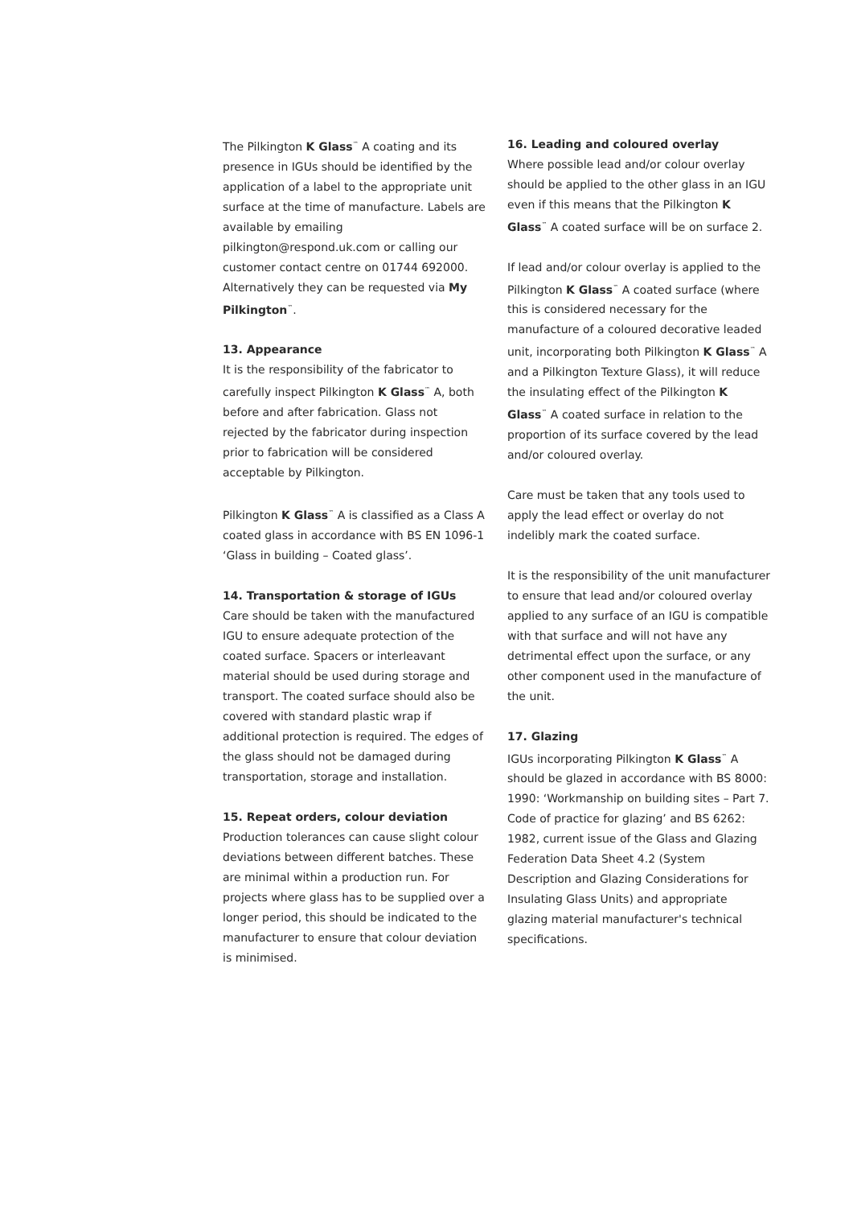The Pilkington K Glass<sup>™</sup> A coating and its presence in IGUs should be identified by the application of a label to the appropriate unit surface at the time of manufacture. Labels are available by emailing pilkington@respond.uk.com or calling our customer contact centre on 01744 692000. Alternatively they can be requested via My Pilkington<sup>™</sup>.
13. Appearance
It is the responsibility of the fabricator to carefully inspect Pilkington K Glass<sup>™</sup> A, both before and after fabrication. Glass not rejected by the fabricator during inspection prior to fabrication will be considered acceptable by Pilkington.
Pilkington K Glass<sup>™</sup> A is classified as a Class A coated glass in accordance with BS EN 1096-1 ‘Glass in building – Coated glass’.
14. Transportation & storage of IGUs
Care should be taken with the manufactured IGU to ensure adequate protection of the coated surface. Spacers or interleavant material should be used during storage and transport. The coated surface should also be covered with standard plastic wrap if additional protection is required. The edges of the glass should not be damaged during transportation, storage and installation.
15. Repeat orders, colour deviation
Production tolerances can cause slight colour deviations between different batches. These are minimal within a production run. For projects where glass has to be supplied over a longer period, this should be indicated to the manufacturer to ensure that colour deviation is minimised.
16. Leading and coloured overlay
Where possible lead and/or colour overlay should be applied to the other glass in an IGU even if this means that the Pilkington K Glass<sup>™</sup> A coated surface will be on surface 2.
If lead and/or colour overlay is applied to the Pilkington K Glass<sup>™</sup> A coated surface (where this is considered necessary for the manufacture of a coloured decorative leaded unit, incorporating both Pilkington K Glass<sup>™</sup> A and a Pilkington Texture Glass), it will reduce the insulating effect of the Pilkington K Glass<sup>™</sup> A coated surface in relation to the proportion of its surface covered by the lead and/or coloured overlay.
Care must be taken that any tools used to apply the lead effect or overlay do not indelibly mark the coated surface.
It is the responsibility of the unit manufacturer to ensure that lead and/or coloured overlay applied to any surface of an IGU is compatible with that surface and will not have any detrimental effect upon the surface, or any other component used in the manufacture of the unit.
17. Glazing
IGUs incorporating Pilkington K Glass<sup>™</sup> A should be glazed in accordance with BS 8000: 1990: ‘Workmanship on building sites – Part 7. Code of practice for glazing’ and BS 6262: 1982, current issue of the Glass and Glazing Federation Data Sheet 4.2 (System Description and Glazing Considerations for Insulating Glass Units) and appropriate glazing material manufacturer's technical specifications.